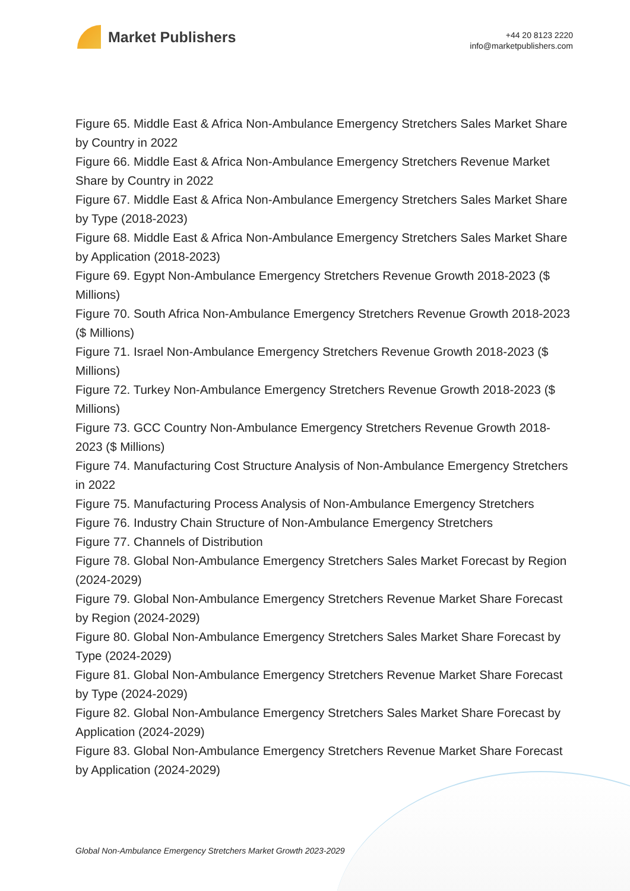Market Publishers
+44 20 8123 2220
info@marketpublishers.com
Figure 65. Middle East & Africa Non-Ambulance Emergency Stretchers Sales Market Share by Country in 2022
Figure 66. Middle East & Africa Non-Ambulance Emergency Stretchers Revenue Market Share by Country in 2022
Figure 67. Middle East & Africa Non-Ambulance Emergency Stretchers Sales Market Share by Type (2018-2023)
Figure 68. Middle East & Africa Non-Ambulance Emergency Stretchers Sales Market Share by Application (2018-2023)
Figure 69. Egypt Non-Ambulance Emergency Stretchers Revenue Growth 2018-2023 ($ Millions)
Figure 70. South Africa Non-Ambulance Emergency Stretchers Revenue Growth 2018-2023 ($ Millions)
Figure 71. Israel Non-Ambulance Emergency Stretchers Revenue Growth 2018-2023 ($ Millions)
Figure 72. Turkey Non-Ambulance Emergency Stretchers Revenue Growth 2018-2023 ($ Millions)
Figure 73. GCC Country Non-Ambulance Emergency Stretchers Revenue Growth 2018-2023 ($ Millions)
Figure 74. Manufacturing Cost Structure Analysis of Non-Ambulance Emergency Stretchers in 2022
Figure 75. Manufacturing Process Analysis of Non-Ambulance Emergency Stretchers
Figure 76. Industry Chain Structure of Non-Ambulance Emergency Stretchers
Figure 77. Channels of Distribution
Figure 78. Global Non-Ambulance Emergency Stretchers Sales Market Forecast by Region (2024-2029)
Figure 79. Global Non-Ambulance Emergency Stretchers Revenue Market Share Forecast by Region (2024-2029)
Figure 80. Global Non-Ambulance Emergency Stretchers Sales Market Share Forecast by Type (2024-2029)
Figure 81. Global Non-Ambulance Emergency Stretchers Revenue Market Share Forecast by Type (2024-2029)
Figure 82. Global Non-Ambulance Emergency Stretchers Sales Market Share Forecast by Application (2024-2029)
Figure 83. Global Non-Ambulance Emergency Stretchers Revenue Market Share Forecast by Application (2024-2029)
Global Non-Ambulance Emergency Stretchers Market Growth 2023-2029